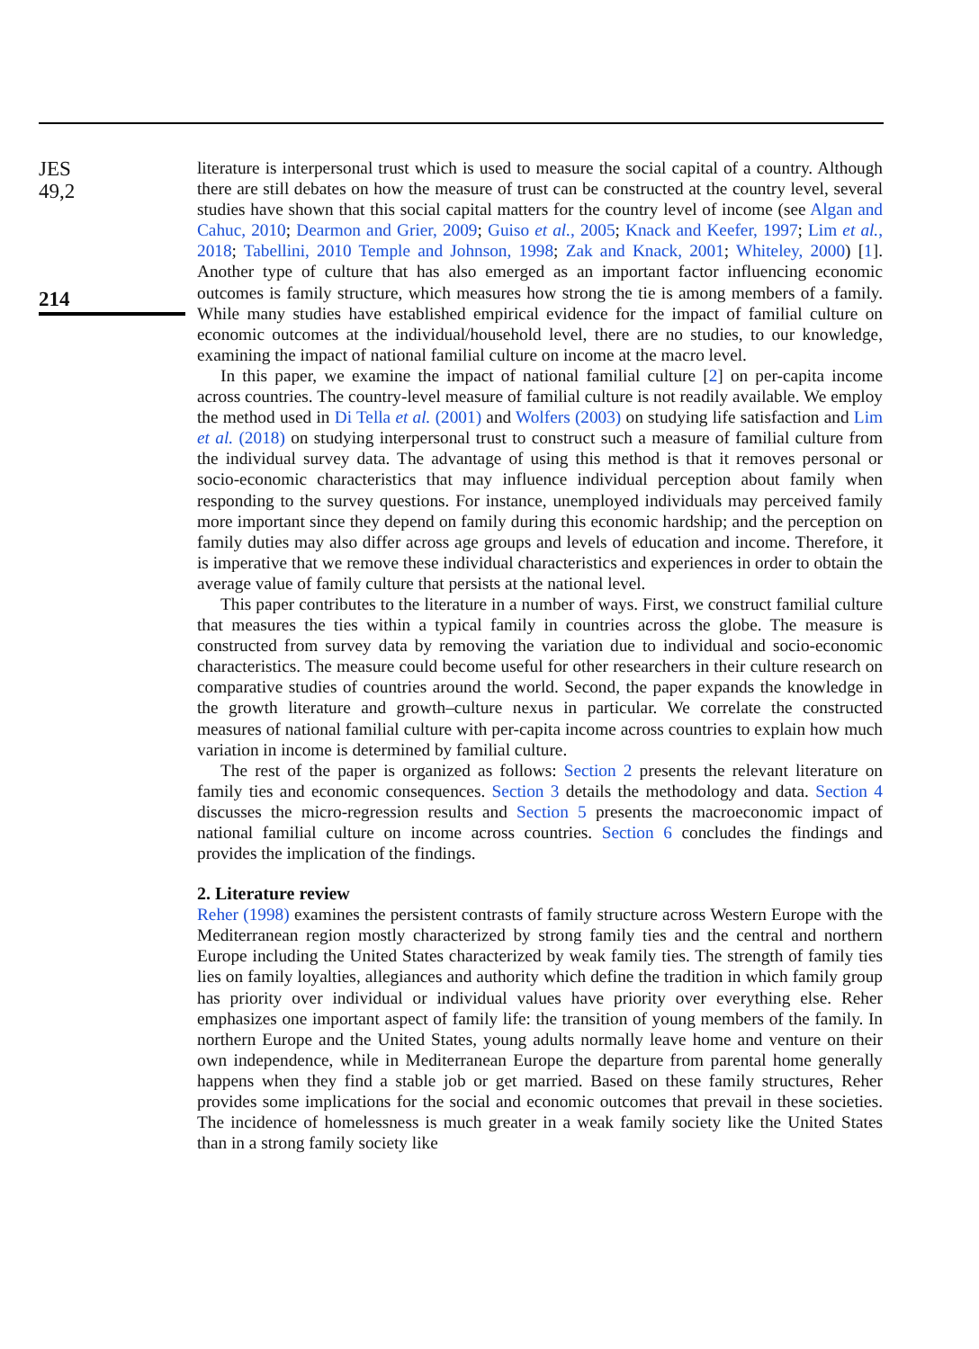JES
49,2
214
literature is interpersonal trust which is used to measure the social capital of a country. Although there are still debates on how the measure of trust can be constructed at the country level, several studies have shown that this social capital matters for the country level of income (see Algan and Cahuc, 2010; Dearmon and Grier, 2009; Guiso et al., 2005; Knack and Keefer, 1997; Lim et al., 2018; Tabellini, 2010 Temple and Johnson, 1998; Zak and Knack, 2001; Whiteley, 2000) [1]. Another type of culture that has also emerged as an important factor influencing economic outcomes is family structure, which measures how strong the tie is among members of a family. While many studies have established empirical evidence for the impact of familial culture on economic outcomes at the individual/household level, there are no studies, to our knowledge, examining the impact of national familial culture on income at the macro level.
In this paper, we examine the impact of national familial culture [2] on per-capita income across countries. The country-level measure of familial culture is not readily available. We employ the method used in Di Tella et al. (2001) and Wolfers (2003) on studying life satisfaction and Lim et al. (2018) on studying interpersonal trust to construct such a measure of familial culture from the individual survey data. The advantage of using this method is that it removes personal or socio-economic characteristics that may influence individual perception about family when responding to the survey questions. For instance, unemployed individuals may perceived family more important since they depend on family during this economic hardship; and the perception on family duties may also differ across age groups and levels of education and income. Therefore, it is imperative that we remove these individual characteristics and experiences in order to obtain the average value of family culture that persists at the national level.
This paper contributes to the literature in a number of ways. First, we construct familial culture that measures the ties within a typical family in countries across the globe. The measure is constructed from survey data by removing the variation due to individual and socio-economic characteristics. The measure could become useful for other researchers in their culture research on comparative studies of countries around the world. Second, the paper expands the knowledge in the growth literature and growth–culture nexus in particular. We correlate the constructed measures of national familial culture with per-capita income across countries to explain how much variation in income is determined by familial culture.
The rest of the paper is organized as follows: Section 2 presents the relevant literature on family ties and economic consequences. Section 3 details the methodology and data. Section 4 discusses the micro-regression results and Section 5 presents the macroeconomic impact of national familial culture on income across countries. Section 6 concludes the findings and provides the implication of the findings.
2. Literature review
Reher (1998) examines the persistent contrasts of family structure across Western Europe with the Mediterranean region mostly characterized by strong family ties and the central and northern Europe including the United States characterized by weak family ties. The strength of family ties lies on family loyalties, allegiances and authority which define the tradition in which family group has priority over individual or individual values have priority over everything else. Reher emphasizes one important aspect of family life: the transition of young members of the family. In northern Europe and the United States, young adults normally leave home and venture on their own independence, while in Mediterranean Europe the departure from parental home generally happens when they find a stable job or get married. Based on these family structures, Reher provides some implications for the social and economic outcomes that prevail in these societies. The incidence of homelessness is much greater in a weak family society like the United States than in a strong family society like